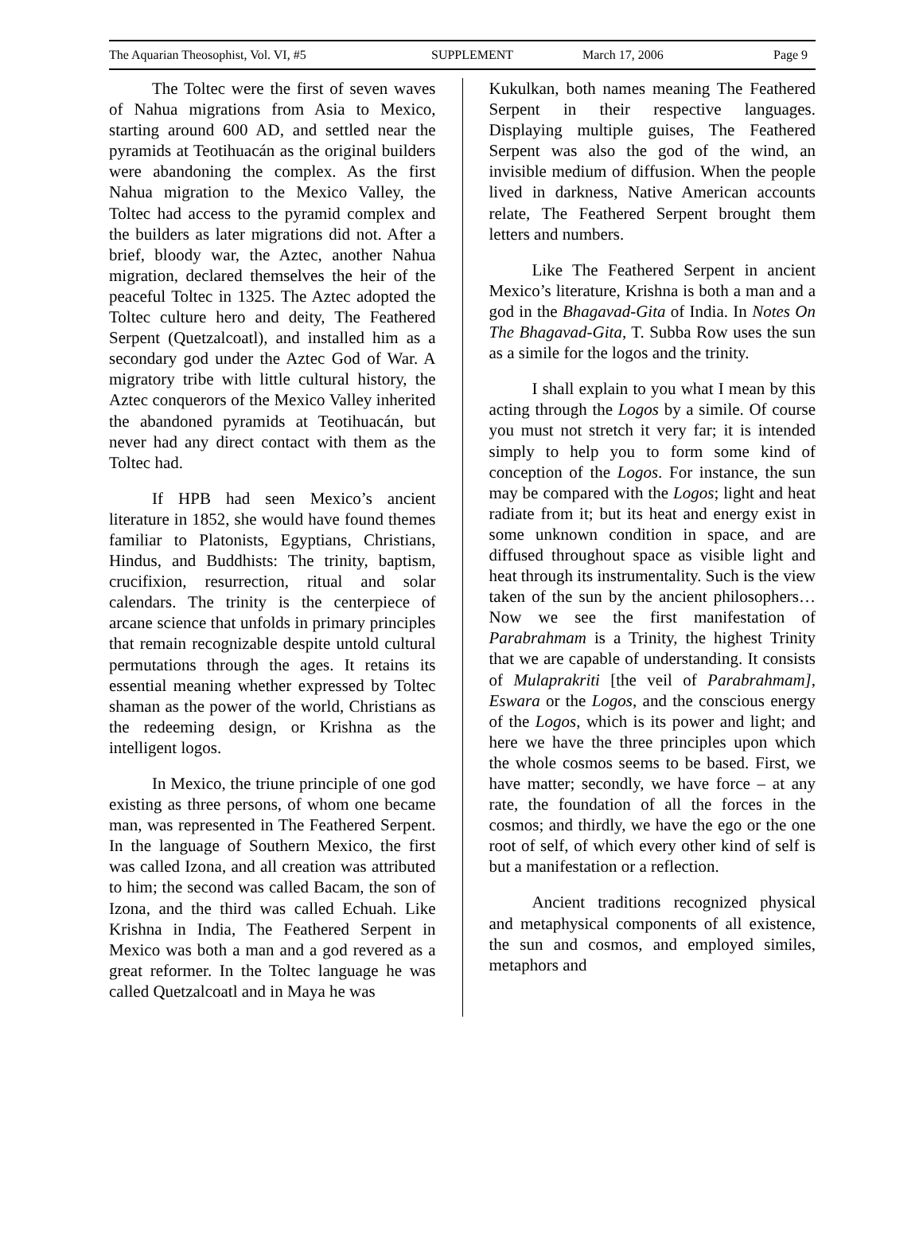The Aquarian Theosophist, Vol. VI, #5 SUPPLEMENT March 17, 2006 Page 9
The Toltec were the first of seven waves of Nahua migrations from Asia to Mexico, starting around 600 AD, and settled near the pyramids at Teotihuacán as the original builders were abandoning the complex. As the first Nahua migration to the Mexico Valley, the Toltec had access to the pyramid complex and the builders as later migrations did not. After a brief, bloody war, the Aztec, another Nahua migration, declared themselves the heir of the peaceful Toltec in 1325. The Aztec adopted the Toltec culture hero and deity, The Feathered Serpent (Quetzalcoatl), and installed him as a secondary god under the Aztec God of War. A migratory tribe with little cultural history, the Aztec conquerors of the Mexico Valley inherited the abandoned pyramids at Teotihuacán, but never had any direct contact with them as the Toltec had.
If HPB had seen Mexico’s ancient literature in 1852, she would have found themes familiar to Platonists, Egyptians, Christians, Hindus, and Buddhists: The trinity, baptism, crucifixion, resurrection, ritual and solar calendars. The trinity is the centerpiece of arcane science that unfolds in primary principles that remain recognizable despite untold cultural permutations through the ages. It retains its essential meaning whether expressed by Toltec shaman as the power of the world, Christians as the redeeming design, or Krishna as the intelligent logos.
In Mexico, the triune principle of one god existing as three persons, of whom one became man, was represented in The Feathered Serpent. In the language of Southern Mexico, the first was called Izona, and all creation was attributed to him; the second was called Bacam, the son of Izona, and the third was called Echuah. Like Krishna in India, The Feathered Serpent in Mexico was both a man and a god revered as a great reformer. In the Toltec language he was called Quetzalcoatl and in Maya he was
Kukulkan, both names meaning The Feathered Serpent in their respective languages. Displaying multiple guises, The Feathered Serpent was also the god of the wind, an invisible medium of diffusion. When the people lived in darkness, Native American accounts relate, The Feathered Serpent brought them letters and numbers.
Like The Feathered Serpent in ancient Mexico’s literature, Krishna is both a man and a god in the Bhagavad-Gita of India. In Notes On The Bhagavad-Gita, T. Subba Row uses the sun as a simile for the logos and the trinity.
I shall explain to you what I mean by this acting through the Logos by a simile. Of course you must not stretch it very far; it is intended simply to help you to form some kind of conception of the Logos. For instance, the sun may be compared with the Logos; light and heat radiate from it; but its heat and energy exist in some unknown condition in space, and are diffused throughout space as visible light and heat through its instrumentality. Such is the view taken of the sun by the ancient philosophers… Now we see the first manifestation of Parabrahmam is a Trinity, the highest Trinity that we are capable of understanding. It consists of Mulaprakriti [the veil of Parabrahmam], Eswara or the Logos, and the conscious energy of the Logos, which is its power and light; and here we have the three principles upon which the whole cosmos seems to be based. First, we have matter; secondly, we have force – at any rate, the foundation of all the forces in the cosmos; and thirdly, we have the ego or the one root of self, of which every other kind of self is but a manifestation or a reflection.
Ancient traditions recognized physical and metaphysical components of all existence, the sun and cosmos, and employed similes, metaphors and